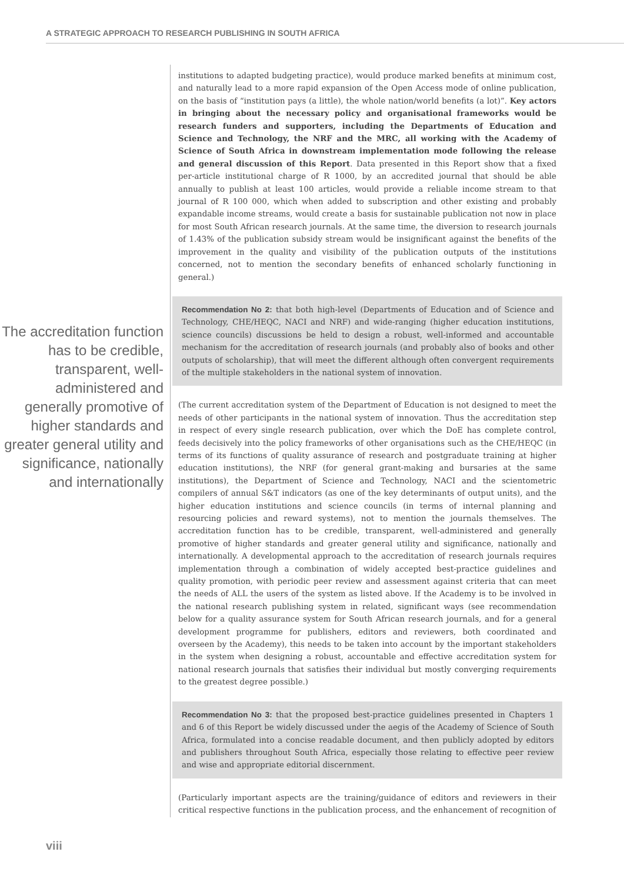A STRATEGIC APPROACH TO RESEARCH PUBLISHING IN SOUTH AFRICA
The accreditation function has to be credible, transparent, well-administered and generally promotive of higher standards and greater general utility and significance, nationally and internationally
institutions to adapted budgeting practice), would produce marked benefits at minimum cost, and naturally lead to a more rapid expansion of the Open Access mode of online publication, on the basis of “institution pays (a little), the whole nation/world benefits (a lot)”. Key actors in bringing about the necessary policy and organisational frameworks would be research funders and supporters, including the Departments of Education and Science and Technology, the NRF and the MRC, all working with the Academy of Science of South Africa in downstream implementation mode following the release and general discussion of this Report. Data presented in this Report show that a fixed per-article institutional charge of R 1000, by an accredited journal that should be able annually to publish at least 100 articles, would provide a reliable income stream to that journal of R 100 000, which when added to subscription and other existing and probably expandable income streams, would create a basis for sustainable publication not now in place for most South African research journals. At the same time, the diversion to research journals of 1.43% of the publication subsidy stream would be insignificant against the benefits of the improvement in the quality and visibility of the publication outputs of the institutions concerned, not to mention the secondary benefits of enhanced scholarly functioning in general.)
Recommendation No 2: that both high-level (Departments of Education and of Science and Technology, CHE/HEQC, NACI and NRF) and wide-ranging (higher education institutions, science councils) discussions be held to design a robust, well-informed and accountable mechanism for the accreditation of research journals (and probably also of books and other outputs of scholarship), that will meet the different although often convergent requirements of the multiple stakeholders in the national system of innovation.
(The current accreditation system of the Department of Education is not designed to meet the needs of other participants in the national system of innovation. Thus the accreditation step in respect of every single research publication, over which the DoE has complete control, feeds decisively into the policy frameworks of other organisations such as the CHE/HEQC (in terms of its functions of quality assurance of research and postgraduate training at higher education institutions), the NRF (for general grant-making and bursaries at the same institutions), the Department of Science and Technology, NACI and the scientometric compilers of annual S&T indicators (as one of the key determinants of output units), and the higher education institutions and science councils (in terms of internal planning and resourcing policies and reward systems), not to mention the journals themselves. The accreditation function has to be credible, transparent, well-administered and generally promotive of higher standards and greater general utility and significance, nationally and internationally. A developmental approach to the accreditation of research journals requires implementation through a combination of widely accepted best-practice guidelines and quality promotion, with periodic peer review and assessment against criteria that can meet the needs of ALL the users of the system as listed above. If the Academy is to be involved in the national research publishing system in related, significant ways (see recommendation below for a quality assurance system for South African research journals, and for a general development programme for publishers, editors and reviewers, both coordinated and overseen by the Academy), this needs to be taken into account by the important stakeholders in the system when designing a robust, accountable and effective accreditation system for national research journals that satisfies their individual but mostly converging requirements to the greatest degree possible.)
Recommendation No 3: that the proposed best-practice guidelines presented in Chapters 1 and 6 of this Report be widely discussed under the aegis of the Academy of Science of South Africa, formulated into a concise readable document, and then publicly adopted by editors and publishers throughout South Africa, especially those relating to effective peer review and wise and appropriate editorial discernment.
(Particularly important aspects are the training/guidance of editors and reviewers in their critical respective functions in the publication process, and the enhancement of recognition of
viii